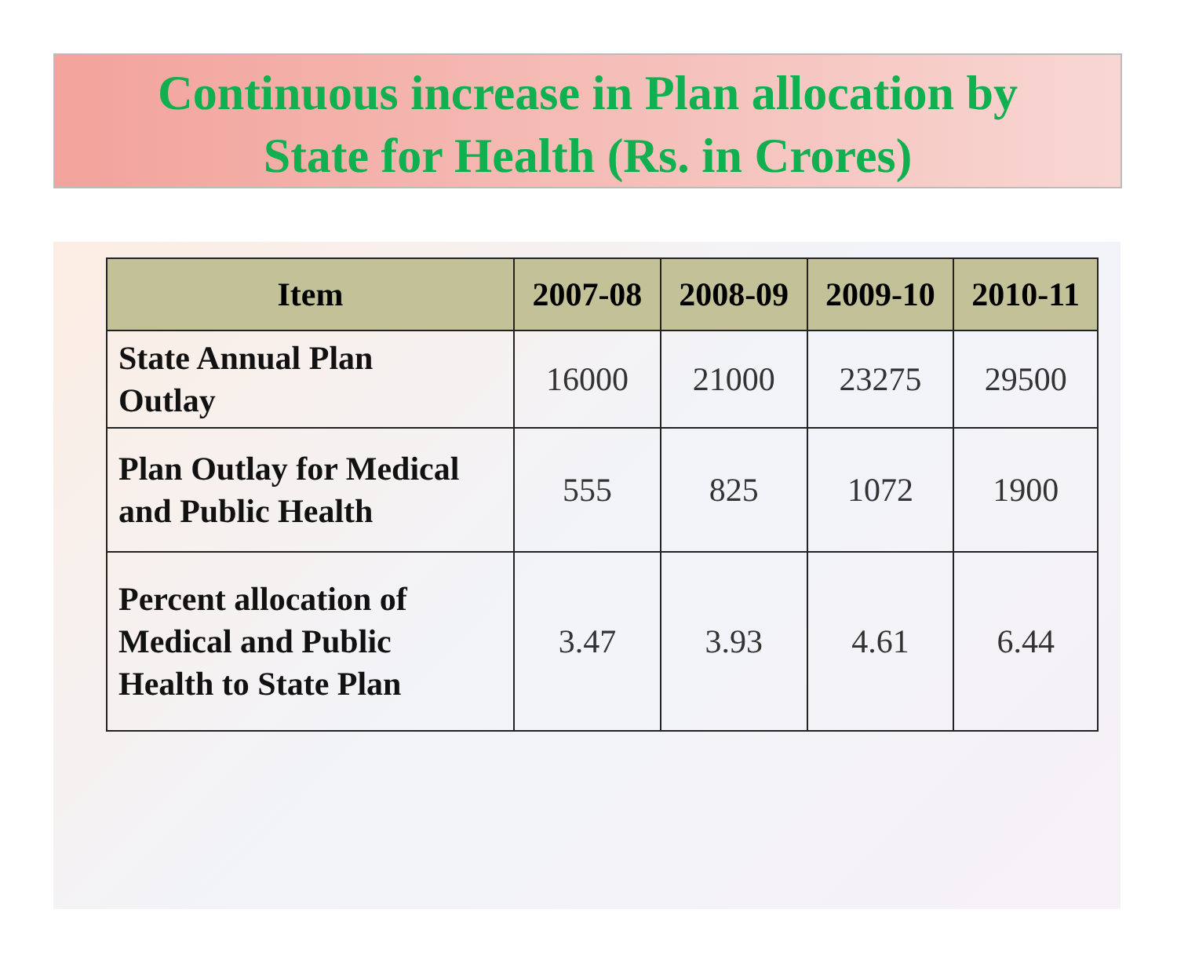Continuous increase in Plan allocation by
State for Health (Rs. in Crores)
| Item | 2007-08 | 2008-09 | 2009-10 | 2010-11 |
| --- | --- | --- | --- | --- |
| State Annual Plan Outlay | 16000 | 21000 | 23275 | 29500 |
| Plan Outlay for Medical and Public Health | 555 | 825 | 1072 | 1900 |
| Percent allocation of Medical and Public Health to State Plan | 3.47 | 3.93 | 4.61 | 6.44 |